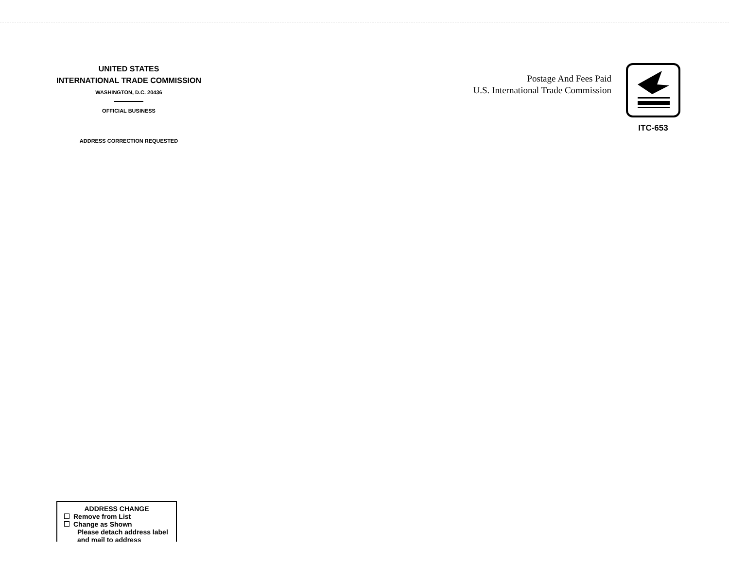UNITED STATES
INTERNATIONAL TRADE COMMISSION
WASHINGTON, D.C. 20436
OFFICIAL BUSINESS
ADDRESS CORRECTION REQUESTED
Postage And Fees Paid
U.S. International Trade Commission
ITC-653
ADDRESS CHANGE
Remove from List
Change as Shown
Please detach address label and mail to address